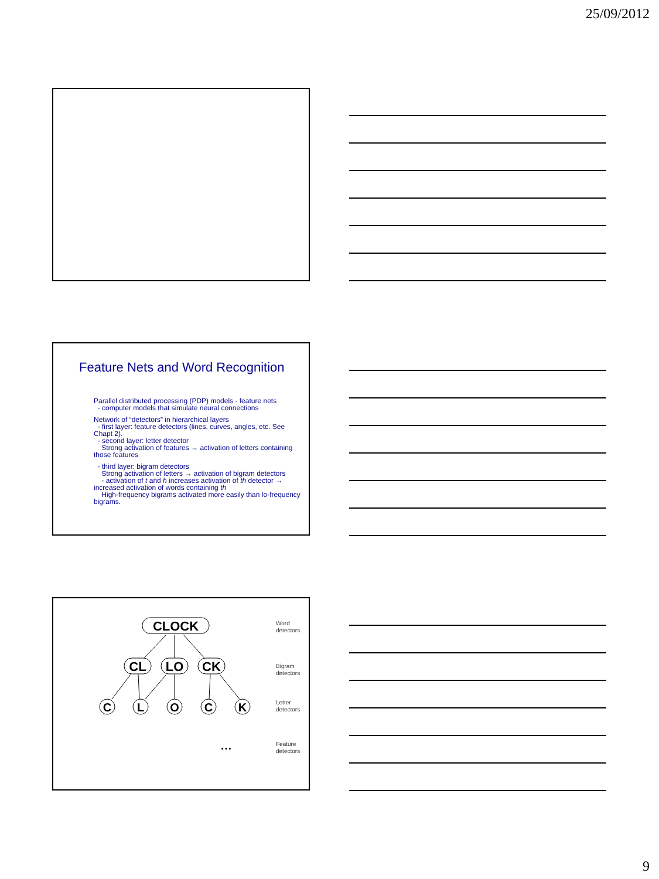25/09/2012
Feature Nets and Word Recognition
Parallel distributed processing (PDP) models - feature nets
- computer models that simulate neural connections
Network of “detectors” in hierarchical layers
- first layer: feature detectors (lines, curves, angles, etc. See Chapt 2).
- second layer: letter detector
Strong activation of features → activation of letters containing those features
- third layer: bigram detectors
Strong activation of letters → activation of bigram detectors
- activation of t and h increases activation of th detector → increased activation of words containing th
High-frequency bigrams activated more easily than lo-frequency bigrams.
CLOCK
CL
LO
CK
C
L
O
C
K
…
Word
detectors
Bigram
detectors
Letter
detectors
Feature
detectors
9